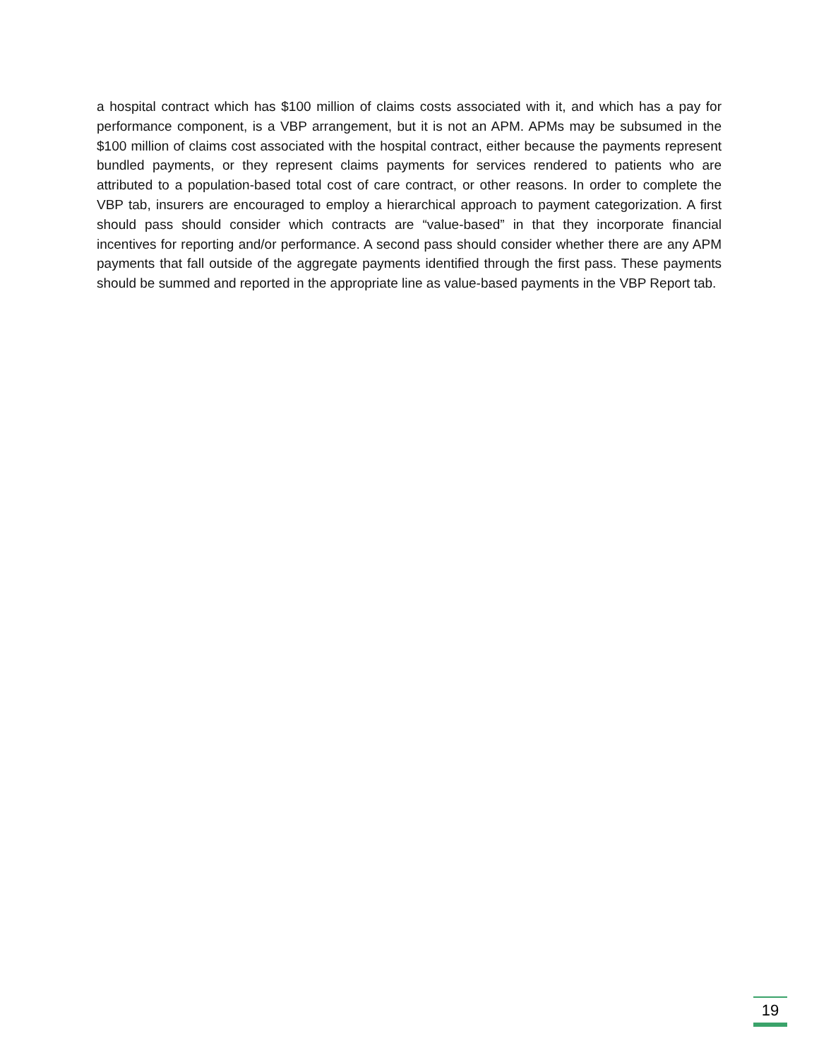a hospital contract which has $100 million of claims costs associated with it, and which has a pay for performance component, is a VBP arrangement, but it is not an APM. APMs may be subsumed in the $100 million of claims cost associated with the hospital contract, either because the payments represent bundled payments, or they represent claims payments for services rendered to patients who are attributed to a population-based total cost of care contract, or other reasons. In order to complete the VBP tab, insurers are encouraged to employ a hierarchical approach to payment categorization. A first should pass should consider which contracts are “value-based” in that they incorporate financial incentives for reporting and/or performance. A second pass should consider whether there are any APM payments that fall outside of the aggregate payments identified through the first pass. These payments should be summed and reported in the appropriate line as value-based payments in the VBP Report tab.
19